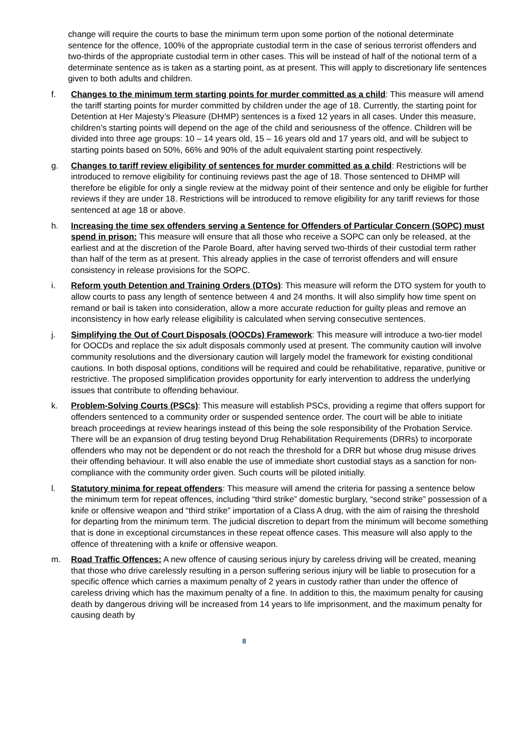change will require the courts to base the minimum term upon some portion of the notional determinate sentence for the offence, 100% of the appropriate custodial term in the case of serious terrorist offenders and two-thirds of the appropriate custodial term in other cases. This will be instead of half of the notional term of a determinate sentence as is taken as a starting point, as at present. This will apply to discretionary life sentences given to both adults and children.
f. Changes to the minimum term starting points for murder committed as a child: This measure will amend the tariff starting points for murder committed by children under the age of 18. Currently, the starting point for Detention at Her Majesty’s Pleasure (DHMP) sentences is a fixed 12 years in all cases. Under this measure, children’s starting points will depend on the age of the child and seriousness of the offence. Children will be divided into three age groups: 10 – 14 years old, 15 – 16 years old and 17 years old, and will be subject to starting points based on 50%, 66% and 90% of the adult equivalent starting point respectively.
g. Changes to tariff review eligibility of sentences for murder committed as a child: Restrictions will be introduced to remove eligibility for continuing reviews past the age of 18. Those sentenced to DHMP will therefore be eligible for only a single review at the midway point of their sentence and only be eligible for further reviews if they are under 18. Restrictions will be introduced to remove eligibility for any tariff reviews for those sentenced at age 18 or above.
h. Increasing the time sex offenders serving a Sentence for Offenders of Particular Concern (SOPC) must spend in prison: This measure will ensure that all those who receive a SOPC can only be released, at the earliest and at the discretion of the Parole Board, after having served two-thirds of their custodial term rather than half of the term as at present. This already applies in the case of terrorist offenders and will ensure consistency in release provisions for the SOPC.
i. Reform youth Detention and Training Orders (DTOs): This measure will reform the DTO system for youth to allow courts to pass any length of sentence between 4 and 24 months. It will also simplify how time spent on remand or bail is taken into consideration, allow a more accurate reduction for guilty pleas and remove an inconsistency in how early release eligibility is calculated when serving consecutive sentences.
j. Simplifying the Out of Court Disposals (OOCDs) Framework: This measure will introduce a two-tier model for OOCDs and replace the six adult disposals commonly used at present. The community caution will involve community resolutions and the diversionary caution will largely model the framework for existing conditional cautions. In both disposal options, conditions will be required and could be rehabilitative, reparative, punitive or restrictive. The proposed simplification provides opportunity for early intervention to address the underlying issues that contribute to offending behaviour.
k. Problem-Solving Courts (PSCs): This measure will establish PSCs, providing a regime that offers support for offenders sentenced to a community order or suspended sentence order. The court will be able to initiate breach proceedings at review hearings instead of this being the sole responsibility of the Probation Service. There will be an expansion of drug testing beyond Drug Rehabilitation Requirements (DRRs) to incorporate offenders who may not be dependent or do not reach the threshold for a DRR but whose drug misuse drives their offending behaviour. It will also enable the use of immediate short custodial stays as a sanction for non-compliance with the community order given. Such courts will be piloted initially.
l. Statutory minima for repeat offenders: This measure will amend the criteria for passing a sentence below the minimum term for repeat offences, including “third strike” domestic burglary, “second strike” possession of a knife or offensive weapon and “third strike” importation of a Class A drug, with the aim of raising the threshold for departing from the minimum term. The judicial discretion to depart from the minimum will become something that is done in exceptional circumstances in these repeat offence cases. This measure will also apply to the offence of threatening with a knife or offensive weapon.
m. Road Traffic Offences: A new offence of causing serious injury by careless driving will be created, meaning that those who drive carelessly resulting in a person suffering serious injury will be liable to prosecution for a specific offence which carries a maximum penalty of 2 years in custody rather than under the offence of careless driving which has the maximum penalty of a fine. In addition to this, the maximum penalty for causing death by dangerous driving will be increased from 14 years to life imprisonment, and the maximum penalty for causing death by
8